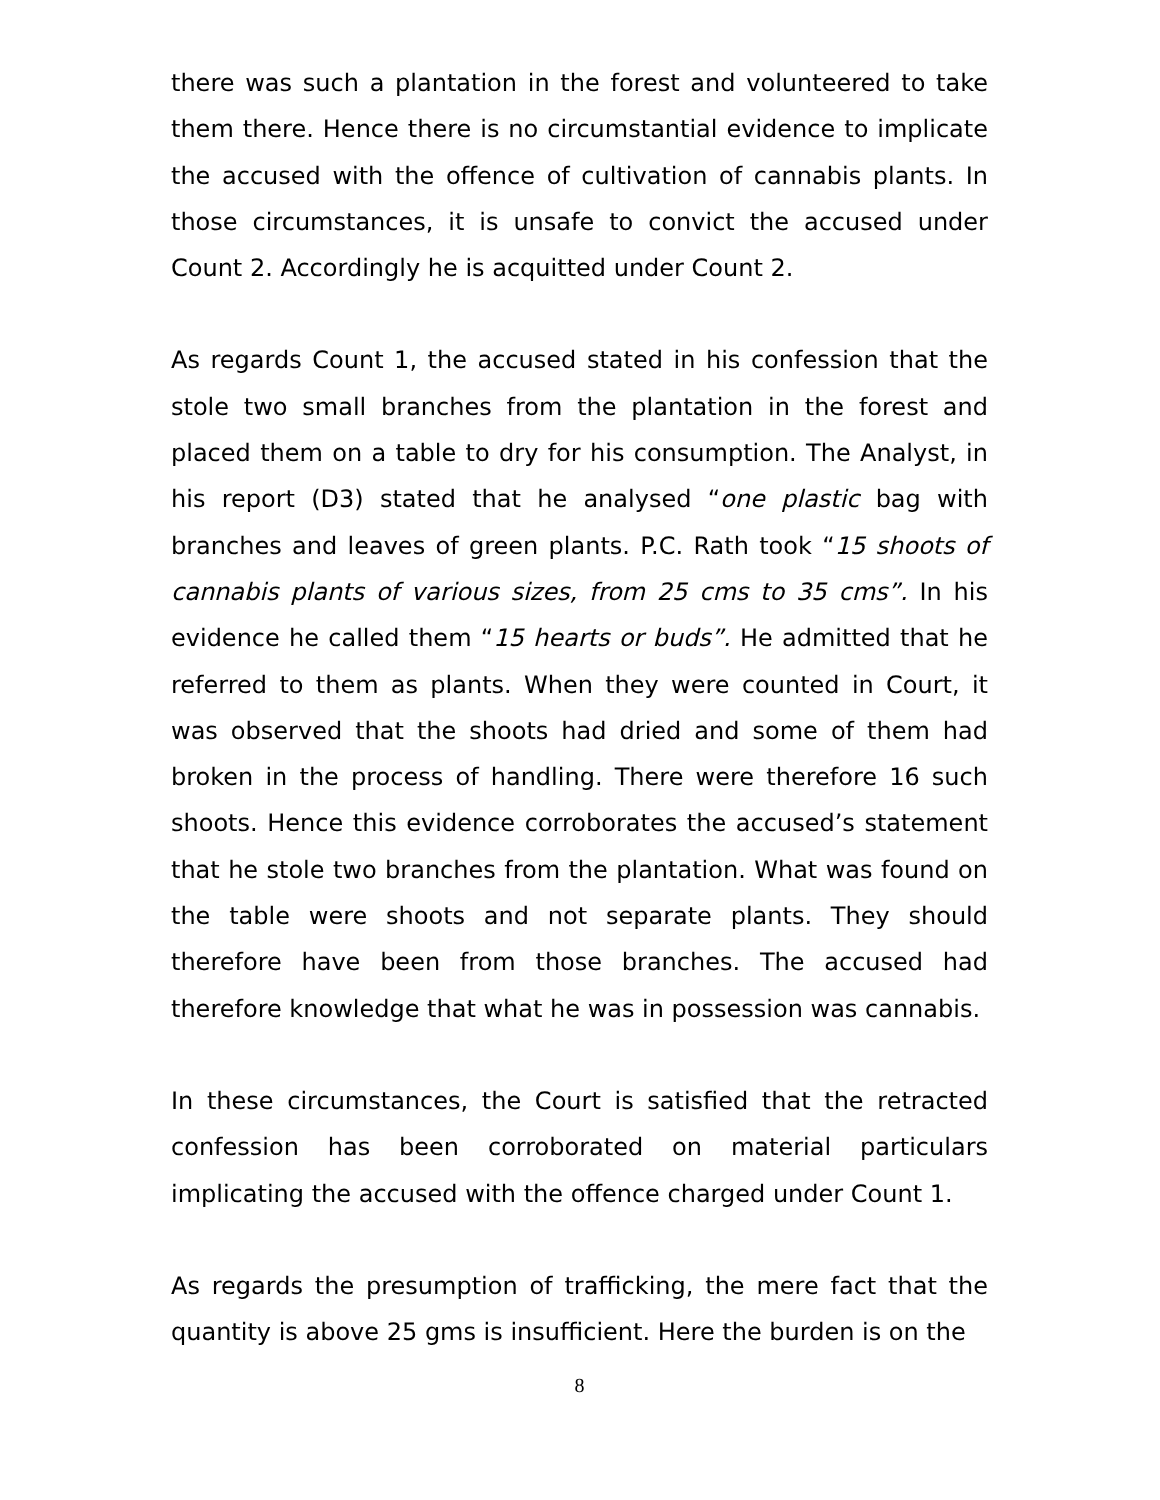there was such a plantation in the forest and volunteered to take them there. Hence there is no circumstantial evidence to implicate the accused with the offence of cultivation of cannabis plants. In those circumstances, it is unsafe to convict the accused under Count 2. Accordingly he is acquitted under Count 2.
As regards Count 1, the accused stated in his confession that the stole two small branches from the plantation in the forest and placed them on a table to dry for his consumption. The Analyst, in his report (D3) stated that he analysed “one plastic bag with branches and leaves of green plants. P.C. Rath took “15 shoots of cannabis plants of various sizes, from 25 cms to 35 cms”. In his evidence he called them “15 hearts or buds”. He admitted that he referred to them as plants. When they were counted in Court, it was observed that the shoots had dried and some of them had broken in the process of handling. There were therefore 16 such shoots. Hence this evidence corroborates the accused’s statement that he stole two branches from the plantation. What was found on the table were shoots and not separate plants. They should therefore have been from those branches. The accused had therefore knowledge that what he was in possession was cannabis.
In these circumstances, the Court is satisfied that the retracted confession has been corroborated on material particulars implicating the accused with the offence charged under Count 1.
As regards the presumption of trafficking, the mere fact that the quantity is above 25 gms is insufficient. Here the burden is on the
8